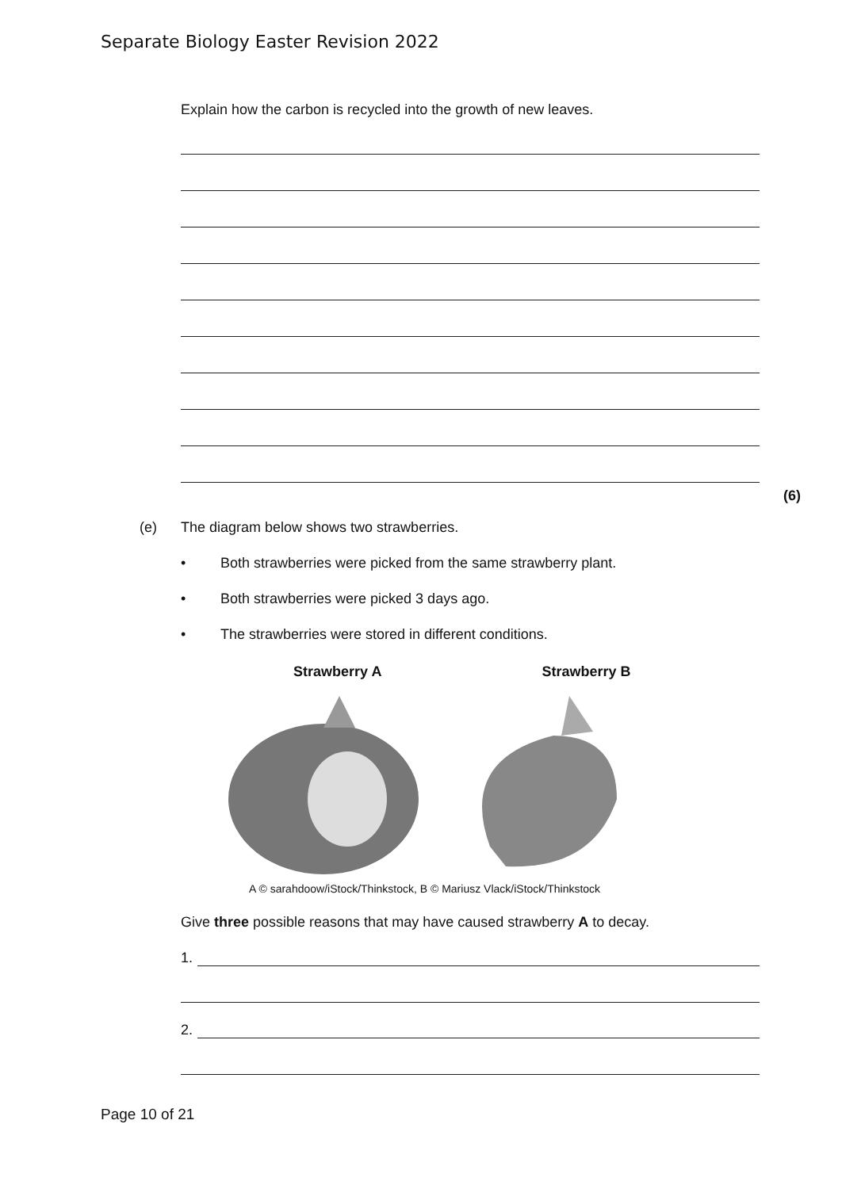Separate Biology Easter Revision 2022
Explain how the carbon is recycled into the growth of new leaves.
(6)
(e) The diagram below shows two strawberries.
• Both strawberries were picked from the same strawberry plant.
• Both strawberries were picked 3 days ago.
• The strawberries were stored in different conditions.
Strawberry A Strawberry B
A © sarahdoow/iStock/Thinkstock, B © Mariusz Vlack/iStock/Thinkstock
Give three possible reasons that may have caused strawberry A to decay.
1.
2.
Page 10 of 21